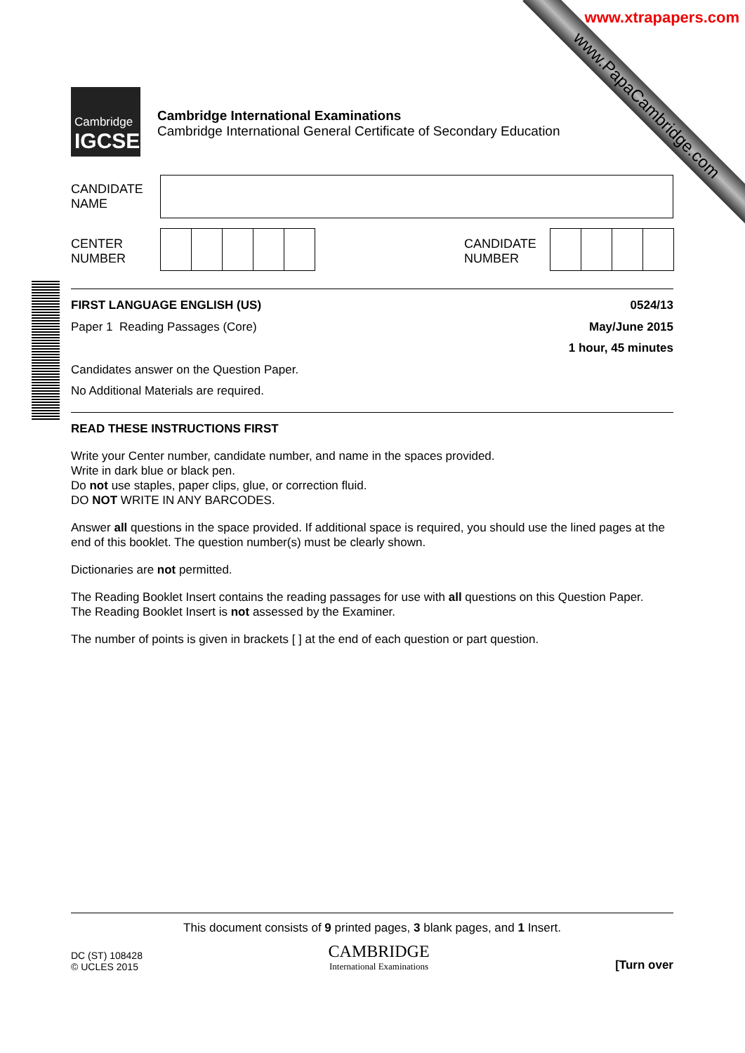www.PapaCambridge.com
www.xtrapapers.com
Cambridge
IGCSE
Cambridge International Examinations
Cambridge International General Certificate of Secondary Education
CANDIDATE
NAME
CENTER
NUMBER
CANDIDATE
NUMBER
FIRST LANGUAGE ENGLISH (US)
Paper 1 Reading Passages (Core)
0524/13
May/June 2015
1 hour, 45 minutes
Candidates answer on the Question Paper.
No Additional Materials are required.
READ THESE INSTRUCTIONS FIRST
Write your Center number, candidate number, and name in the spaces provided.
Write in dark blue or black pen.
Do not use staples, paper clips, glue, or correction fluid.
DO NOT WRITE IN ANY BARCODES.
Answer all questions in the space provided. If additional space is required, you should use the lined pages at the end of this booklet. The question number(s) must be clearly shown.
Dictionaries are not permitted.
The Reading Booklet Insert contains the reading passages for use with all questions on this Question Paper.
The Reading Booklet Insert is not assessed by the Examiner.
The number of points is given in brackets [ ] at the end of each question or part question.
This document consists of 9 printed pages, 3 blank pages, and 1 Insert.
DC (ST) 108428
© UCLES 2015
CAMBRIDGE
International Examinations
[Turn over